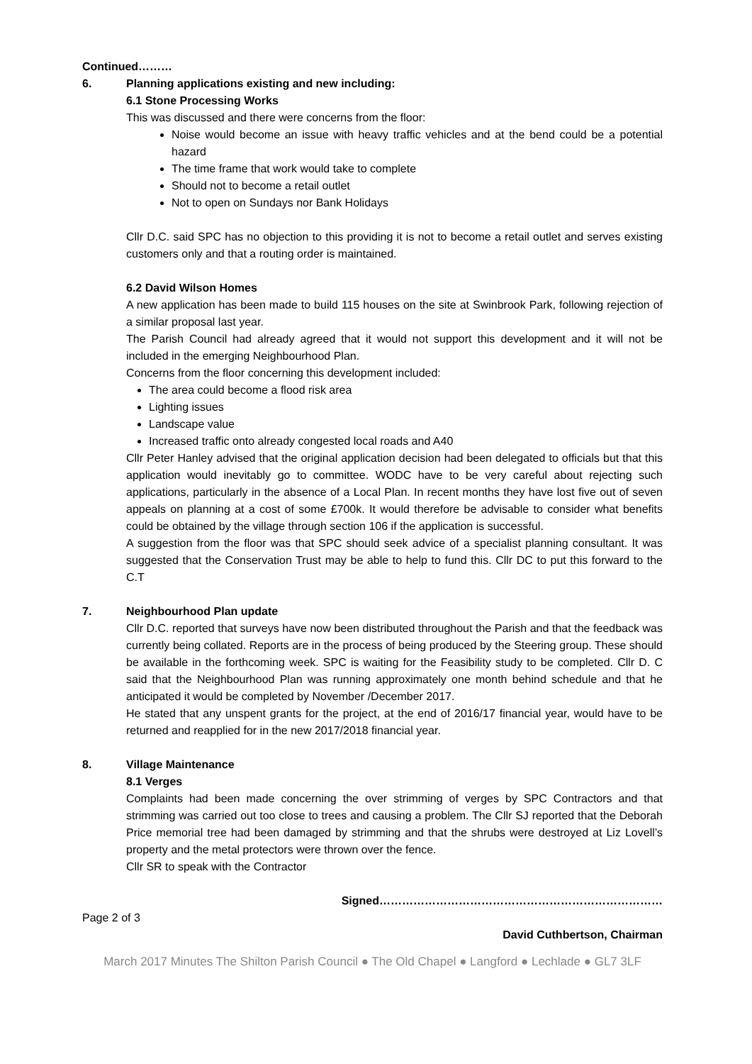Continued………
6. Planning applications existing and new including:
6.1 Stone Processing Works
This was discussed and there were concerns from the floor:
Noise would become an issue with heavy traffic vehicles and at the bend could be a potential hazard
The time frame that work would take to complete
Should not to become a retail outlet
Not to open on Sundays nor Bank Holidays
Cllr D.C. said SPC has no objection to this providing it is not to become a retail outlet and serves existing customers only and that a routing order is maintained.
6.2 David Wilson Homes
A new application has been made to build 115 houses on the site at Swinbrook Park, following rejection of a similar proposal last year.
The Parish Council had already agreed that it would not support this development and it will not be included in the emerging Neighbourhood Plan.
Concerns from the floor concerning this development included:
The area could become a flood risk area
Lighting issues
Landscape value
Increased traffic onto already congested local roads and A40
Cllr Peter Hanley advised that the original application decision had been delegated to officials but that this application would inevitably go to committee. WODC have to be very careful about rejecting such applications, particularly in the absence of a Local Plan. In recent months they have lost five out of seven appeals on planning at a cost of some £700k. It would therefore be advisable to consider what benefits could be obtained by the village through section 106 if the application is successful.
A suggestion from the floor was that SPC should seek advice of a specialist planning consultant. It was suggested that the Conservation Trust may be able to help to fund this. Cllr DC to put this forward to the C.T
7. Neighbourhood Plan update
Cllr D.C. reported that surveys have now been distributed throughout the Parish and that the feedback was currently being collated. Reports are in the process of being produced by the Steering group. These should be available in the forthcoming week. SPC is waiting for the Feasibility study to be completed. Cllr D. C said that the Neighbourhood Plan was running approximately one month behind schedule and that he anticipated it would be completed by November /December 2017.
He stated that any unspent grants for the project, at the end of 2016/17 financial year, would have to be returned and reapplied for in the new 2017/2018 financial year.
8. Village Maintenance
8.1 Verges
Complaints had been made concerning the over strimming of verges by SPC Contractors and that strimming was carried out too close to trees and causing a problem. The Cllr SJ reported that the Deborah Price memorial tree had been damaged by strimming and that the shrubs were destroyed at Liz Lovell’s property and the metal protectors were thrown over the fence.
Cllr SR to speak with the Contractor
Signed…………………………………………………………………
Page 2 of 3
David Cuthbertson, Chairman
March 2017 Minutes The Shilton Parish Council ● The Old Chapel ● Langford ● Lechlade ● GL7 3LF